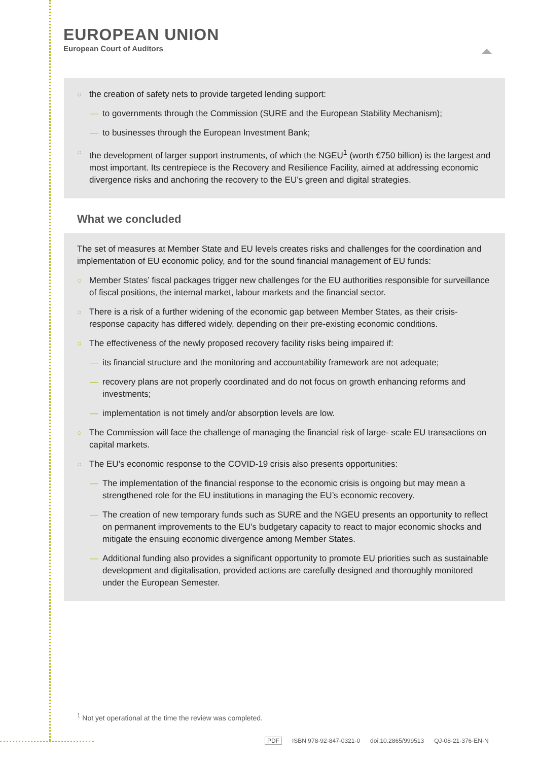EUROPEAN UNION
European Court of Auditors
○ the creation of safety nets to provide targeted lending support:
— to governments through the Commission (SURE and the European Stability Mechanism);
— to businesses through the European Investment Bank;
○ the development of larger support instruments, of which the NGEU<sup>1</sup> (worth €750 billion) is the largest and most important. Its centrepiece is the Recovery and Resilience Facility, aimed at addressing economic divergence risks and anchoring the recovery to the EU’s green and digital strategies.
What we concluded
The set of measures at Member State and EU levels creates risks and challenges for the coordination and implementation of EU economic policy, and for the sound financial management of EU funds:
○ Member States’ fiscal packages trigger new challenges for the EU authorities responsible for surveillance of fiscal positions, the internal market, labour markets and the financial sector.
○ There is a risk of a further widening of the economic gap between Member States, as their crisis-response capacity has differed widely, depending on their pre-existing economic conditions.
○ The effectiveness of the newly proposed recovery facility risks being impaired if:
— its financial structure and the monitoring and accountability framework are not adequate;
— recovery plans are not properly coordinated and do not focus on growth enhancing reforms and investments;
— implementation is not timely and/or absorption levels are low.
○ The Commission will face the challenge of managing the financial risk of large- scale EU transactions on capital markets.
○ The EU’s economic response to the COVID-19 crisis also presents opportunities:
— The implementation of the financial response to the economic crisis is ongoing but may mean a strengthened role for the EU institutions in managing the EU’s economic recovery.
— The creation of new temporary funds such as SURE and the NGEU presents an opportunity to reflect on permanent improvements to the EU’s budgetary capacity to react to major economic shocks and mitigate the ensuing economic divergence among Member States.
— Additional funding also provides a significant opportunity to promote EU priorities such as sustainable development and digitalisation, provided actions are carefully designed and thoroughly monitored under the European Semester.
<sup>1</sup> Not yet operational at the time the review was completed.
PDF ISBN 978-92-847-0321-0 doi:10.2865/999513 QJ-08-21-376-EN-N